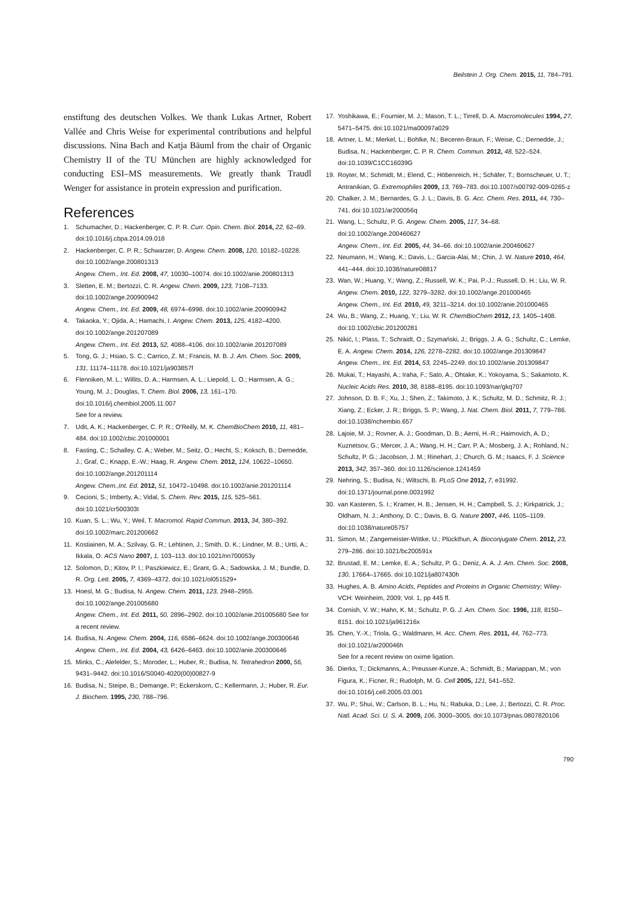Beilstein J. Org. Chem. 2015, 11, 784–791.
enstiftung des deutschen Volkes. We thank Lukas Artner, Robert Vallée and Chris Weise for experimental contributions and helpful discussions. Nina Bach and Katja Bäuml from the chair of Organic Chemistry II of the TU München are highly acknowledged for conducting ESI–MS measurements. We greatly thank Traudl Wenger for assistance in protein expression and purification.
References
1. Schumacher, D.; Hackenberger, C. P. R. Curr. Opin. Chem. Biol. 2014, 22, 62–69. doi:10.1016/j.cbpa.2014.09.018
2. Hackenberger, C. P. R.; Schwarzer, D. Angew. Chem. 2008, 120, 10182–10228. doi:10.1002/ange.200801313
Angew. Chem., Int. Ed. 2008, 47, 10030–10074. doi:10.1002/anie.200801313
3. Sletten, E. M.; Bertozzi, C. R. Angew. Chem. 2009, 123, 7108–7133. doi:10.1002/ange.200900942
Angew. Chem., Int. Ed. 2009, 48, 6974–6998. doi:10.1002/anie.200900942
4. Takaoka, Y.; Ojida, A.; Hamachi, I. Angew. Chem. 2013, 125, 4182–4200. doi:10.1002/ange.201207089
Angew. Chem., Int. Ed. 2013, 52, 4088–4106. doi:10.1002/anie.201207089
5. Tong, G. J.; Hsiao, S. C.; Carrico, Z. M.; Francis, M. B. J. Am. Chem. Soc. 2009, 131, 11174–11178. doi:10.1021/ja903857f
6. Flenniken, M. L.; Willits, D. A.; Harmsen, A. L.; Liepold, L. O.; Harmsen, A. G.; Young, M. J.; Douglas, T. Chem. Biol. 2006, 13, 161–170. doi:10.1016/j.chembiol.2005.11.007
See for a review.
7. Udit, A. K.; Hackenberger, C. P. R.; O'Reilly, M. K. ChemBioChem 2010, 11, 481–484. doi:10.1002/cbic.201000001
8. Fasting, C.; Schalley, C. A.; Weber, M.; Seitz, O.; Hecht, S.; Koksch, B.; Dernedde, J.; Graf, C.; Knapp, E.-W.; Haag, R. Angew. Chem. 2012, 124, 10622–10650. doi:10.1002/ange.201201114
Angew. Chem.,Int. Ed. 2012, 51, 10472–10498. doi:10.1002/anie.201201114
9. Cecioni, S.; Imberty, A.; Vidal, S. Chem. Rev. 2015, 115, 525–561. doi:10.1021/cr500303t
10. Kuan, S. L.; Wu, Y.; Weil, T. Macromol. Rapid Commun. 2013, 34, 380–392. doi:10.1002/marc.201200662
11. Kostiainen, M. A.; Szilvay, G. R.; Lehtinen, J.; Smith, D. K.; Lindner, M. B.; Urtti, A.; Ikkala, O. ACS Nano 2007, 1, 103–113. doi:10.1021/nn700053y
12. Solomon, D.; Kitov, P. I.; Paszkiewicz, E.; Grant, G. A.; Sadowska, J. M.; Bundle, D. R. Org. Lett. 2005, 7, 4369–4372. doi:10.1021/ol051529+
13. Hoesl, M. G.; Budisa, N. Angew. Chem. 2011, 123, 2948–2955. doi:10.1002/ange.201005680
Angew. Chem., Int. Ed. 2011, 50, 2896–2902. doi:10.1002/anie.201005680 See for a recent review.
14. Budisa, N. Angew. Chem. 2004, 116, 6586–6624. doi:10.1002/ange.200300646
Angew. Chem., Int. Ed. 2004, 43, 6426–6463. doi:10.1002/anie.200300646
15. Minks, C.; Alefelder, S.; Moroder, L.; Huber, R.; Budisa, N. Tetrahedron 2000, 56, 9431–9442. doi:10.1016/S0040-4020(00)00827-9
16. Budisa, N.; Steipe, B.; Demange, P.; Eckerskorn, C.; Kellermann, J.; Huber, R. Eur. J. Biochem. 1995, 230, 788–796.
17. Yoshikawa, E.; Fournier, M. J.; Mason, T. L.; Tirrell, D. A. Macromolecules 1994, 27, 5471–5475. doi:10.1021/ma00097a029
18. Artner, L. M.; Merkel, L.; Bohlke, N.; Beceren-Braun, F.; Weise, C.; Dernedde, J.; Budisa, N.; Hackenberger, C. P. R. Chem. Commun. 2012, 48, 522–524. doi:10.1039/C1CC16039G
19. Royter, M.; Schmidt, M.; Elend, C.; Höbenreich, H.; Schäfer, T.; Bornscheuer, U. T.; Antranikian, G. Extremophiles 2009, 13, 769–783. doi:10.1007/s00792-009-0265-z
20. Chalker, J. M.; Bernardes, G. J. L.; Davis, B. G. Acc. Chem. Res. 2011, 44, 730–741. doi:10.1021/ar200056q
21. Wang, L.; Schultz, P. G. Angew. Chem. 2005, 117, 34–68. doi:10.1002/ange.200460627
Angew. Chem., Int. Ed. 2005, 44, 34–66. doi:10.1002/anie.200460627
22. Neumann, H.; Wang, K.; Davis, L.; Garcia-Alai, M.; Chin, J. W. Nature 2010, 464, 441–444. doi:10.1038/nature08817
23. Wan, W.; Huang, Y.; Wang, Z.; Russell, W. K.; Pai, P.-J.; Russell, D. H.; Liu, W. R. Angew. Chem. 2010, 122, 3279–3282. doi:10.1002/ange.201000465
Angew. Chem., Int. Ed. 2010, 49, 3211–3214. doi:10.1002/anie.201000465
24. Wu, B.; Wang, Z.; Huang, Y.; Liu, W. R. ChemBioChem 2012, 13, 1405–1408. doi:10.1002/cbic.201200281
25. Nikić, I.; Plass, T.; Schraidt, O.; Szymański, J.; Briggs, J. A. G.; Schultz, C.; Lemke, E. A. Angew. Chem. 2014, 126, 2278–2282. doi:10.1002/ange.201309847
Angew. Chem., Int. Ed. 2014, 53, 2245–2249. doi:10.1002/anie.201309847
26. Mukai, T.; Hayashi, A.; Iraha, F.; Sato, A.; Ohtake, K.; Yokoyama, S.; Sakamoto, K. Nucleic Acids Res. 2010, 38, 8188–8195. doi:10.1093/nar/gkq707
27. Johnson, D. B. F.; Xu, J.; Shen, Z.; Takimoto, J. K.; Schultz, M. D.; Schmitz, R. J.; Xiang, Z.; Ecker, J. R.; Briggs, S. P.; Wang, J. Nat. Chem. Biol. 2011, 7, 779–786. doi:10.1038/nchembio.657
28. Lajoie, M. J.; Rovner, A. J.; Goodman, D. B.; Aerni, H.-R.; Haimovich, A. D.; Kuznetsov, G.; Mercer, J. A.; Wang, H. H.; Carr, P. A.; Mosberg, J. A.; Rohland, N.; Schultz, P. G.; Jacobson, J. M.; Rinehart, J.; Church, G. M.; Isaacs, F. J. Science 2013, 342, 357–360. doi:10.1126/science.1241459
29. Nehring, S.; Budisa, N.; Wiltschi, B. PLoS One 2012, 7, e31992. doi:10.1371/journal.pone.0031992
30. van Kasteren, S. I.; Kramer, H. B.; Jensen, H. H.; Campbell, S. J.; Kirkpatrick, J.; Oldham, N. J.; Anthony, D. C.; Davis, B. G. Nature 2007, 446, 1105–1109. doi:10.1038/nature05757
31. Simon, M.; Zangemeister-Wittke, U.; Plückthun, A. Bioconjugate Chem. 2012, 23, 279–286. doi:10.1021/bc200591x
32. Brustad, E. M.; Lemke, E. A.; Schultz, P. G.; Deniz, A. A. J. Am. Chem. Soc. 2008, 130, 17664–17665. doi:10.1021/ja807430h
33. Hughes, A. B. Amino Acids, Peptides and Proteins in Organic Chemistry; Wiley-VCH: Weinheim, 2009; Vol. 1, pp 445 ff.
34. Cornish, V. W.; Hahn, K. M.; Schultz, P. G. J. Am. Chem. Soc. 1996, 118, 8150–8151. doi:10.1021/ja961216x
35. Chen, Y.-X.; Triola, G.; Waldmann, H. Acc. Chem. Res. 2011, 44, 762–773. doi:10.1021/ar200046h
See for a recent review on oxime ligation.
36. Dierks, T.; Dickmanns, A.; Preusser-Kunze, A.; Schmidt, B.; Mariappan, M.; von Figura, K.; Ficner, R.; Rudolph, M. G. Cell 2005, 121, 541–552. doi:10.1016/j.cell.2005.03.001
37. Wu, P.; Shui, W.; Carlson, B. L.; Hu, N.; Rabuka, D.; Lee, J.; Bertozzi, C. R. Proc. Natl. Acad. Sci. U. S. A. 2009, 106, 3000–3005. doi:10.1073/pnas.0807820106
790